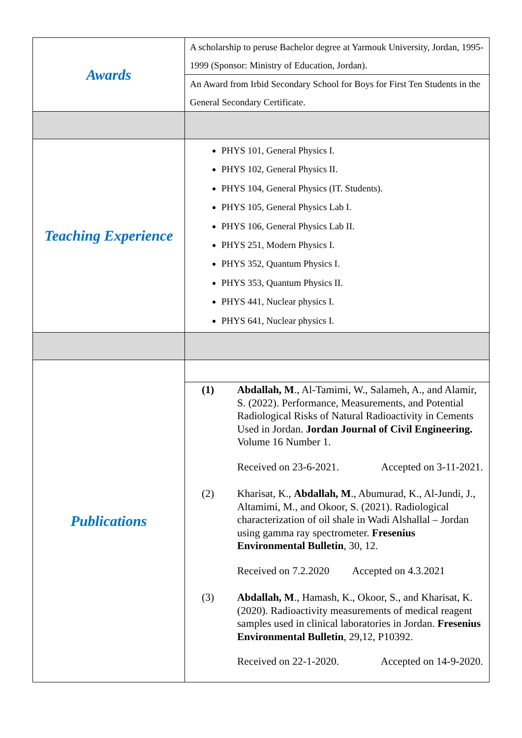| Awards | A scholarship to peruse Bachelor degree at Yarmouk University, Jordan, 1995-1999 (Sponsor: Ministry of Education, Jordan). |
| | An Award from Irbid Secondary School for Boys for First Ten Students in the General Secondary Certificate. |
| Teaching Experience | PHYS 101, General Physics I. PHYS 102, General Physics II. PHYS 104, General Physics (IT. Students). PHYS 105, General Physics Lab I. PHYS 106, General Physics Lab II. PHYS 251, Modern Physics I. PHYS 352, Quantum Physics I. PHYS 353, Quantum Physics II. PHYS 441, Nuclear physics I. PHYS 641, Nuclear physics I. |
| Publications | |
| | (1) Abdallah, M ., Al-Tamimi, W., Salameh, A., and Alamir, S. (2022). Performance, Measurements, and Potential Radiological Risks of Natural Radioactivity in Cements Used in Jordan. Jordan Journal of Civil Engineering. Volume 16 Number 1. Received on 23-6-2021. Accepted on 3-11-2021. (2) Kharisat, K., Abdallah, M ., Abumurad, K., Al-Jundi, J., Altamimi, M., and Okoor, S. (2021). Radiological characterization of oil shale in Wadi Alshallal – Jordan using gamma ray spectrometer. Fresenius Environmental Bulletin , 30, 12. Received on 7.2.2020 Accepted on 4.3.2021 (3) Abdallah, M ., Hamash, K., Okoor, S., and Kharisat, K. (2020). Radioactivity measurements of medical reagent samples used in clinical laboratories in Jordan. Fresenius Environmental Bulletin , 29,12, P10392. Received on 22-1-2020. Accepted on 14-9-2020. |